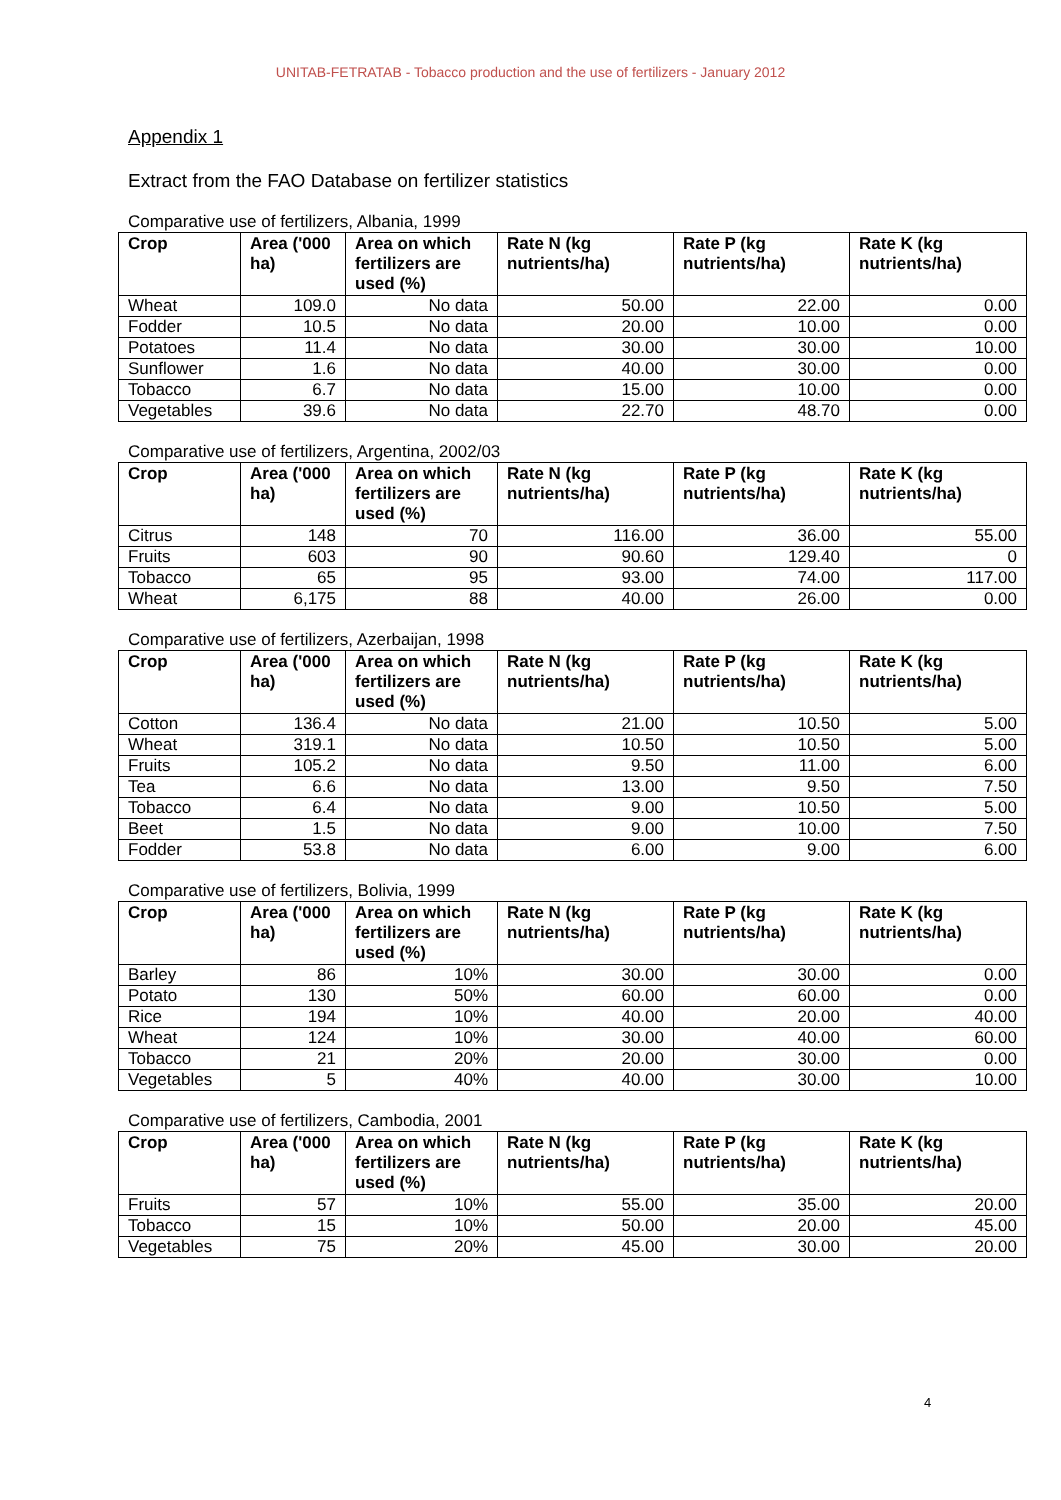UNITAB-FETRATAB - Tobacco production and the use of fertilizers - January 2012
Appendix 1
Extract from the FAO Database on fertilizer statistics
Comparative use of fertilizers, Albania, 1999
| Crop | Area ('000 ha) | Area on which fertilizers are used (%) | Rate N (kg nutrients/ha) | Rate P (kg nutrients/ha) | Rate K (kg nutrients/ha) |
| --- | --- | --- | --- | --- | --- |
| Wheat | 109.0 | No data | 50.00 | 22.00 | 0.00 |
| Fodder | 10.5 | No data | 20.00 | 10.00 | 0.00 |
| Potatoes | 11.4 | No data | 30.00 | 30.00 | 10.00 |
| Sunflower | 1.6 | No data | 40.00 | 30.00 | 0.00 |
| Tobacco | 6.7 | No data | 15.00 | 10.00 | 0.00 |
| Vegetables | 39.6 | No data | 22.70 | 48.70 | 0.00 |
Comparative use of fertilizers, Argentina, 2002/03
| Crop | Area ('000 ha) | Area on which fertilizers are used (%) | Rate N (kg nutrients/ha) | Rate P (kg nutrients/ha) | Rate K (kg nutrients/ha) |
| --- | --- | --- | --- | --- | --- |
| Citrus | 148 | 70 | 116.00 | 36.00 | 55.00 |
| Fruits | 603 | 90 | 90.60 | 129.40 | 0 |
| Tobacco | 65 | 95 | 93.00 | 74.00 | 117.00 |
| Wheat | 6,175 | 88 | 40.00 | 26.00 | 0.00 |
Comparative use of fertilizers, Azerbaijan, 1998
| Crop | Area ('000 ha) | Area on which fertilizers are used (%) | Rate N (kg nutrients/ha) | Rate P (kg nutrients/ha) | Rate K (kg nutrients/ha) |
| --- | --- | --- | --- | --- | --- |
| Cotton | 136.4 | No data | 21.00 | 10.50 | 5.00 |
| Wheat | 319.1 | No data | 10.50 | 10.50 | 5.00 |
| Fruits | 105.2 | No data | 9.50 | 11.00 | 6.00 |
| Tea | 6.6 | No data | 13.00 | 9.50 | 7.50 |
| Tobacco | 6.4 | No data | 9.00 | 10.50 | 5.00 |
| Beet | 1.5 | No data | 9.00 | 10.00 | 7.50 |
| Fodder | 53.8 | No data | 6.00 | 9.00 | 6.00 |
Comparative use of fertilizers, Bolivia, 1999
| Crop | Area ('000 ha) | Area on which fertilizers are used (%) | Rate N (kg nutrients/ha) | Rate P (kg nutrients/ha) | Rate K (kg nutrients/ha) |
| --- | --- | --- | --- | --- | --- |
| Barley | 86 | 10% | 30.00 | 30.00 | 0.00 |
| Potato | 130 | 50% | 60.00 | 60.00 | 0.00 |
| Rice | 194 | 10% | 40.00 | 20.00 | 40.00 |
| Wheat | 124 | 10% | 30.00 | 40.00 | 60.00 |
| Tobacco | 21 | 20% | 20.00 | 30.00 | 0.00 |
| Vegetables | 5 | 40% | 40.00 | 30.00 | 10.00 |
Comparative use of fertilizers, Cambodia, 2001
| Crop | Area ('000 ha) | Area on which fertilizers are used (%) | Rate N (kg nutrients/ha) | Rate P (kg nutrients/ha) | Rate K (kg nutrients/ha) |
| --- | --- | --- | --- | --- | --- |
| Fruits | 57 | 10% | 55.00 | 35.00 | 20.00 |
| Tobacco | 15 | 10% | 50.00 | 20.00 | 45.00 |
| Vegetables | 75 | 20% | 45.00 | 30.00 | 20.00 |
4